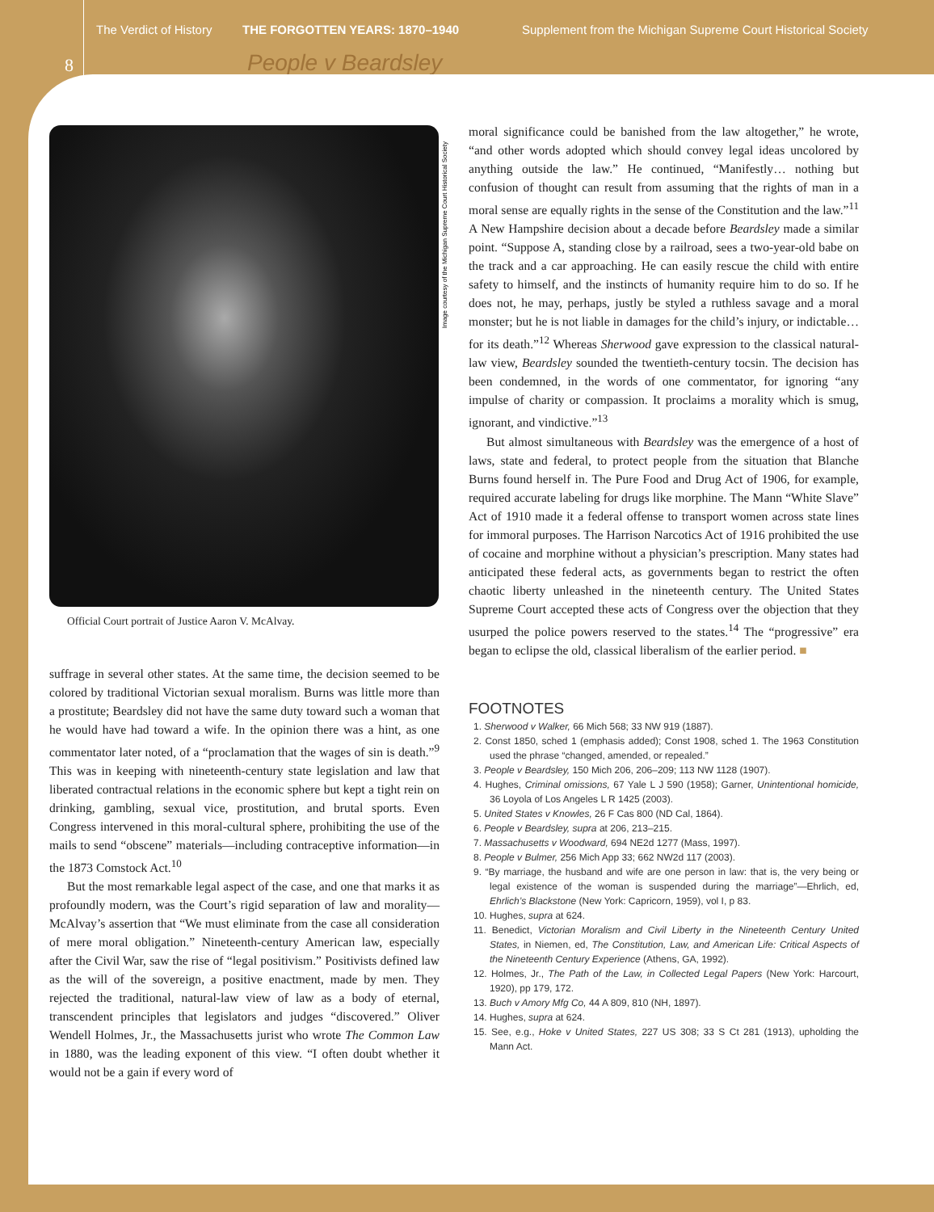8
The Verdict of History THE FORGOTTEN YEARS: 1870–1940
Supplement from the Michigan Supreme Court Historical Society
People v Beardsley
Official Court portrait of Justice Aaron V. McAlvay.
suffrage in several other states. At the same time, the decision seemed to be colored by traditional Victorian sexual moralism. Burns was little more than a prostitute; Beardsley did not have the same duty toward such a woman that he would have had toward a wife. In the opinion there was a hint, as one commentator later noted, of a “proclamation that the wages of sin is death.”<sup>9</sup> This was in keeping with nineteenth-century state legislation and law that liberated contractual relations in the economic sphere but kept a tight rein on drinking, gambling, sexual vice, prostitution, and brutal sports. Even Congress intervened in this moral-cultural sphere, prohibiting the use of the mails to send “obscene” materials—including contraceptive information—in the 1873 Comstock Act.<sup>10</sup>
But the most remarkable legal aspect of the case, and one that marks it as profoundly modern, was the Court’s rigid separation of law and morality—McAlvay’s assertion that “We must eliminate from the case all consideration of mere moral obligation.” Nineteenth-century American law, especially after the Civil War, saw the rise of “legal positivism.” Positivists defined law as the will of the sovereign, a positive enactment, made by men. They rejected the traditional, natural-law view of law as a body of eternal, transcendent principles that legislators and judges “discovered.” Oliver Wendell Holmes, Jr., the Massachusetts jurist who wrote The Common Law in 1880, was the leading exponent of this view. “I often doubt whether it would not be a gain if every word of
Image courtesy of the Michigan Supreme Court Historical Society
moral significance could be banished from the law altogether,” he wrote, “and other words adopted which should convey legal ideas uncolored by anything outside the law.” He continued, “Manifestly… nothing but confusion of thought can result from assuming that the rights of man in a moral sense are equally rights in the sense of the Constitution and the law.”<sup>11</sup> A New Hampshire decision about a decade before Beardsley made a similar point. “Suppose A, standing close by a railroad, sees a two-year-old babe on the track and a car approaching. He can easily rescue the child with entire safety to himself, and the instincts of humanity require him to do so. If he does not, he may, perhaps, justly be styled a ruthless savage and a moral monster; but he is not liable in damages for the child’s injury, or indictable…for its death.”<sup>12</sup> Whereas Sherwood gave expression to the classical natural-law view, Beardsley sounded the twentieth-century tocsin. The decision has been condemned, in the words of one commentator, for ignoring “any impulse of charity or compassion. It proclaims a morality which is smug, ignorant, and vindictive.”<sup>13</sup>
But almost simultaneous with Beardsley was the emergence of a host of laws, state and federal, to protect people from the situation that Blanche Burns found herself in. The Pure Food and Drug Act of 1906, for example, required accurate labeling for drugs like morphine. The Mann “White Slave” Act of 1910 made it a federal offense to transport women across state lines for immoral purposes. The Harrison Narcotics Act of 1916 prohibited the use of cocaine and morphine without a physician’s prescription. Many states had anticipated these federal acts, as governments began to restrict the often chaotic liberty unleashed in the nineteenth century. The United States Supreme Court accepted these acts of Congress over the objection that they usurped the police powers reserved to the states.<sup>14</sup> The “progressive” era began to eclipse the old, classical liberalism of the earlier period. ■
FOOTNOTES
1. Sherwood v Walker, 66 Mich 568; 33 NW 919 (1887).
2. Const 1850, sched 1 (emphasis added); Const 1908, sched 1. The 1963 Constitution used the phrase “changed, amended, or repealed.”
3. People v Beardsley, 150 Mich 206, 206–209; 113 NW 1128 (1907).
4. Hughes, Criminal omissions, 67 Yale L J 590 (1958); Garner, Unintentional homicide, 36 Loyola of Los Angeles L R 1425 (2003).
5. United States v Knowles, 26 F Cas 800 (ND Cal, 1864).
6. People v Beardsley, supra at 206, 213–215.
7. Massachusetts v Woodward, 694 NE2d 1277 (Mass, 1997).
8. People v Bulmer, 256 Mich App 33; 662 NW2d 117 (2003).
9. “By marriage, the husband and wife are one person in law: that is, the very being or legal existence of the woman is suspended during the marriage”—Ehrlich, ed, Ehrlich’s Blackstone (New York: Capricorn, 1959), vol I, p 83.
10. Hughes, supra at 624.
11. Benedict, Victorian Moralism and Civil Liberty in the Nineteenth Century United States, in Niemen, ed, The Constitution, Law, and American Life: Critical Aspects of the Nineteenth Century Experience (Athens, GA, 1992).
12. Holmes, Jr., The Path of the Law, in Collected Legal Papers (New York: Harcourt, 1920), pp 179, 172.
13. Buch v Amory Mfg Co, 44 A 809, 810 (NH, 1897).
14. Hughes, supra at 624.
15. See, e.g., Hoke v United States, 227 US 308; 33 S Ct 281 (1913), upholding the Mann Act.